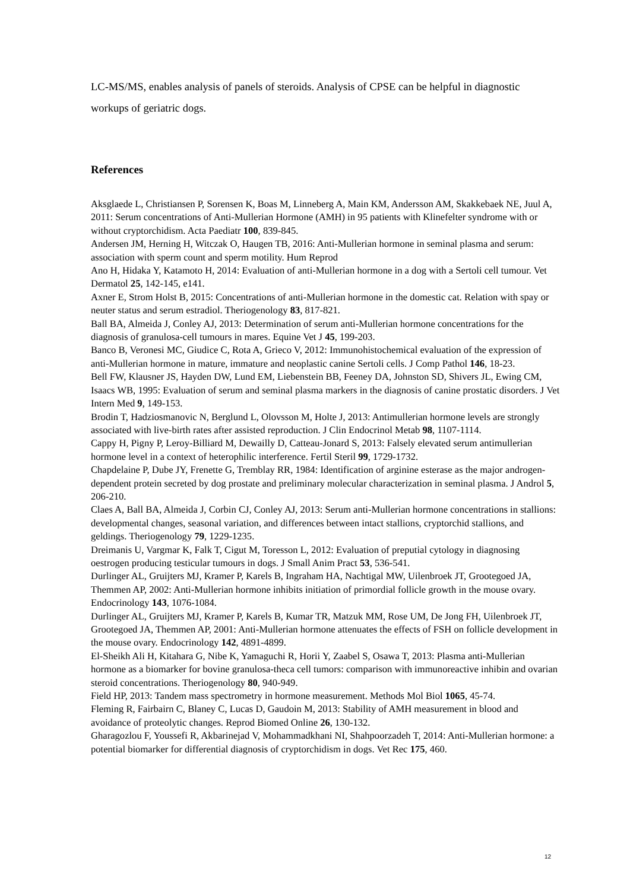LC-MS/MS, enables analysis of panels of steroids. Analysis of CPSE can be helpful in diagnostic workups of geriatric dogs.
References
Aksglaede L, Christiansen P, Sorensen K, Boas M, Linneberg A, Main KM, Andersson AM, Skakkebaek NE, Juul A, 2011: Serum concentrations of Anti-Mullerian Hormone (AMH) in 95 patients with Klinefelter syndrome with or without cryptorchidism. Acta Paediatr 100, 839-845.
Andersen JM, Herning H, Witczak O, Haugen TB, 2016: Anti-Mullerian hormone in seminal plasma and serum: association with sperm count and sperm motility. Hum Reprod
Ano H, Hidaka Y, Katamoto H, 2014: Evaluation of anti-Mullerian hormone in a dog with a Sertoli cell tumour. Vet Dermatol 25, 142-145, e141.
Axner E, Strom Holst B, 2015: Concentrations of anti-Mullerian hormone in the domestic cat. Relation with spay or neuter status and serum estradiol. Theriogenology 83, 817-821.
Ball BA, Almeida J, Conley AJ, 2013: Determination of serum anti-Mullerian hormone concentrations for the diagnosis of granulosa-cell tumours in mares. Equine Vet J 45, 199-203.
Banco B, Veronesi MC, Giudice C, Rota A, Grieco V, 2012: Immunohistochemical evaluation of the expression of anti-Mullerian hormone in mature, immature and neoplastic canine Sertoli cells. J Comp Pathol 146, 18-23.
Bell FW, Klausner JS, Hayden DW, Lund EM, Liebenstein BB, Feeney DA, Johnston SD, Shivers JL, Ewing CM, Isaacs WB, 1995: Evaluation of serum and seminal plasma markers in the diagnosis of canine prostatic disorders. J Vet Intern Med 9, 149-153.
Brodin T, Hadziosmanovic N, Berglund L, Olovsson M, Holte J, 2013: Antimullerian hormone levels are strongly associated with live-birth rates after assisted reproduction. J Clin Endocrinol Metab 98, 1107-1114.
Cappy H, Pigny P, Leroy-Billiard M, Dewailly D, Catteau-Jonard S, 2013: Falsely elevated serum antimullerian hormone level in a context of heterophilic interference. Fertil Steril 99, 1729-1732.
Chapdelaine P, Dube JY, Frenette G, Tremblay RR, 1984: Identification of arginine esterase as the major androgen-dependent protein secreted by dog prostate and preliminary molecular characterization in seminal plasma. J Androl 5, 206-210.
Claes A, Ball BA, Almeida J, Corbin CJ, Conley AJ, 2013: Serum anti-Mullerian hormone concentrations in stallions: developmental changes, seasonal variation, and differences between intact stallions, cryptorchid stallions, and geldings. Theriogenology 79, 1229-1235.
Dreimanis U, Vargmar K, Falk T, Cigut M, Toresson L, 2012: Evaluation of preputial cytology in diagnosing oestrogen producing testicular tumours in dogs. J Small Anim Pract 53, 536-541.
Durlinger AL, Gruijters MJ, Kramer P, Karels B, Ingraham HA, Nachtigal MW, Uilenbroek JT, Grootegoed JA, Themmen AP, 2002: Anti-Mullerian hormone inhibits initiation of primordial follicle growth in the mouse ovary. Endocrinology 143, 1076-1084.
Durlinger AL, Gruijters MJ, Kramer P, Karels B, Kumar TR, Matzuk MM, Rose UM, De Jong FH, Uilenbroek JT, Grootegoed JA, Themmen AP, 2001: Anti-Mullerian hormone attenuates the effects of FSH on follicle development in the mouse ovary. Endocrinology 142, 4891-4899.
El-Sheikh Ali H, Kitahara G, Nibe K, Yamaguchi R, Horii Y, Zaabel S, Osawa T, 2013: Plasma anti-Mullerian hormone as a biomarker for bovine granulosa-theca cell tumors: comparison with immunoreactive inhibin and ovarian steroid concentrations. Theriogenology 80, 940-949.
Field HP, 2013: Tandem mass spectrometry in hormone measurement. Methods Mol Biol 1065, 45-74.
Fleming R, Fairbairn C, Blaney C, Lucas D, Gaudoin M, 2013: Stability of AMH measurement in blood and avoidance of proteolytic changes. Reprod Biomed Online 26, 130-132.
Gharagozlou F, Youssefi R, Akbarinejad V, Mohammadkhani NI, Shahpoorzadeh T, 2014: Anti-Mullerian hormone: a potential biomarker for differential diagnosis of cryptorchidism in dogs. Vet Rec 175, 460.
12